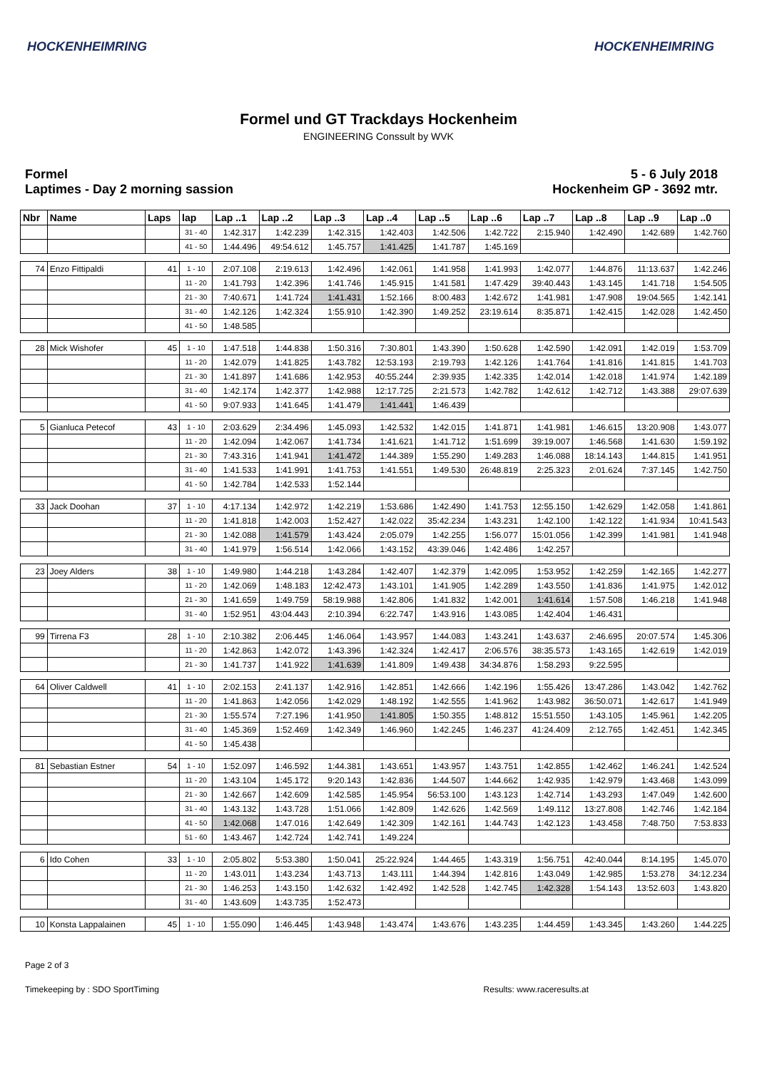HOCKENHEIMRING HOCKENHEIMRING
Formel und GT Trackdays Hockenheim
ENGINEERING Conssult by WVK
Formel
Laptimes - Day 2 morning sassion
5 - 6 July 2018
Hockenheim GP - 3692 mtr.
| Nbr | Name | Laps | lap | Lap ..1 | Lap ..2 | Lap ..3 | Lap ..4 | Lap ..5 | Lap ..6 | Lap ..7 | Lap ..8 | Lap ..9 | Lap ..0 |
| --- | --- | --- | --- | --- | --- | --- | --- | --- | --- | --- | --- | --- | --- |
| | | | 31 - 40 | 1:42.317 | 1:42.239 | 1:42.315 | 1:42.403 | 1:42.506 | 1:42.722 | 2:15.940 | 1:42.490 | 1:42.689 | 1:42.760 |
| | | | 41 - 50 | 1:44.496 | 49:54.612 | 1:45.757 | 1:41.425 | 1:41.787 | 1:45.169 | | | | |
| 74 | Enzo Fittipaldi | 41 | 1 - 10 | 2:07.108 | 2:19.613 | 1:42.496 | 1:42.061 | 1:41.958 | 1:41.993 | 1:42.077 | 1:44.876 | 11:13.637 | 1:42.246 |
| | | | 11 - 20 | 1:41.793 | 1:42.396 | 1:41.746 | 1:45.915 | 1:41.581 | 1:47.429 | 39:40.443 | 1:43.145 | 1:41.718 | 1:54.505 |
| | | | 21 - 30 | 7:40.671 | 1:41.724 | 1:41.431 | 1:52.166 | 8:00.483 | 1:42.672 | 1:41.981 | 1:47.908 | 19:04.565 | 1:42.141 |
| | | | 31 - 40 | 1:42.126 | 1:42.324 | 1:55.910 | 1:42.390 | 1:49.252 | 23:19.614 | 8:35.871 | 1:42.415 | 1:42.028 | 1:42.450 |
| | | | 41 - 50 | 1:48.585 | | | | | | | | | |
| 28 | Mick Wishofer | 45 | 1 - 10 | 1:47.518 | 1:44.838 | 1:50.316 | 7:30.801 | 1:43.390 | 1:50.628 | 1:42.590 | 1:42.091 | 1:42.019 | 1:53.709 |
| | | | 11 - 20 | 1:42.079 | 1:41.825 | 1:43.782 | 12:53.193 | 2:19.793 | 1:42.126 | 1:41.764 | 1:41.816 | 1:41.815 | 1:41.703 |
| | | | 21 - 30 | 1:41.897 | 1:41.686 | 1:42.953 | 40:55.244 | 2:39.935 | 1:42.335 | 1:42.014 | 1:42.018 | 1:41.974 | 1:42.189 |
| | | | 31 - 40 | 1:42.174 | 1:42.377 | 1:42.988 | 12:17.725 | 2:21.573 | 1:42.782 | 1:42.612 | 1:42.712 | 1:43.388 | 29:07.639 |
| | | | 41 - 50 | 9:07.933 | 1:41.645 | 1:41.479 | 1:41.441 | 1:46.439 | | | | | |
| 5 | Gianluca Petecof | 43 | 1 - 10 | 2:03.629 | 2:34.496 | 1:45.093 | 1:42.532 | 1:42.015 | 1:41.871 | 1:41.981 | 1:46.615 | 13:20.908 | 1:43.077 |
| | | | 11 - 20 | 1:42.094 | 1:42.067 | 1:41.734 | 1:41.621 | 1:41.712 | 1:51.699 | 39:19.007 | 1:46.568 | 1:41.630 | 1:59.192 |
| | | | 21 - 30 | 7:43.316 | 1:41.941 | 1:41.472 | 1:44.389 | 1:55.290 | 1:49.283 | 1:46.088 | 18:14.143 | 1:44.815 | 1:41.951 |
| | | | 31 - 40 | 1:41.533 | 1:41.991 | 1:41.753 | 1:41.551 | 1:49.530 | 26:48.819 | 2:25.323 | 2:01.624 | 7:37.145 | 1:42.750 |
| | | | 41 - 50 | 1:42.784 | 1:42.533 | 1:52.144 | | | | | | | |
| 33 | Jack Doohan | 37 | 1 - 10 | 4:17.134 | 1:42.972 | 1:42.219 | 1:53.686 | 1:42.490 | 1:41.753 | 12:55.150 | 1:42.629 | 1:42.058 | 1:41.861 |
| | | | 11 - 20 | 1:41.818 | 1:42.003 | 1:52.427 | 1:42.022 | 35:42.234 | 1:43.231 | 1:42.100 | 1:42.122 | 1:41.934 | 10:41.543 |
| | | | 21 - 30 | 1:42.088 | 1:41.579 | 1:43.424 | 2:05.079 | 1:42.255 | 1:56.077 | 15:01.056 | 1:42.399 | 1:41.981 | 1:41.948 |
| | | | 31 - 40 | 1:41.979 | 1:56.514 | 1:42.066 | 1:43.152 | 43:39.046 | 1:42.486 | 1:42.257 | | | |
| 23 | Joey Alders | 38 | 1 - 10 | 1:49.980 | 1:44.218 | 1:43.284 | 1:42.407 | 1:42.379 | 1:42.095 | 1:53.952 | 1:42.259 | 1:42.165 | 1:42.277 |
| | | | 11 - 20 | 1:42.069 | 1:48.183 | 12:42.473 | 1:43.101 | 1:41.905 | 1:42.289 | 1:43.550 | 1:41.836 | 1:41.975 | 1:42.012 |
| | | | 21 - 30 | 1:41.659 | 1:49.759 | 58:19.988 | 1:42.806 | 1:41.832 | 1:42.001 | 1:41.614 | 1:57.508 | 1:46.218 | 1:41.948 |
| | | | 31 - 40 | 1:52.951 | 43:04.443 | 2:10.394 | 6:22.747 | 1:43.916 | 1:43.085 | 1:42.404 | 1:46.431 | | |
| 99 | Tirrena F3 | 28 | 1 - 10 | 2:10.382 | 2:06.445 | 1:46.064 | 1:43.957 | 1:44.083 | 1:43.241 | 1:43.637 | 2:46.695 | 20:07.574 | 1:45.306 |
| | | | 11 - 20 | 1:42.863 | 1:42.072 | 1:43.396 | 1:42.324 | 1:42.417 | 2:06.576 | 38:35.573 | 1:43.165 | 1:42.619 | 1:42.019 |
| | | | 21 - 30 | 1:41.737 | 1:41.922 | 1:41.639 | 1:41.809 | 1:49.438 | 34:34.876 | 1:58.293 | 9:22.595 | | |
| 64 | Oliver Caldwell | 41 | 1 - 10 | 2:02.153 | 2:41.137 | 1:42.916 | 1:42.851 | 1:42.666 | 1:42.196 | 1:55.426 | 13:47.286 | 1:43.042 | 1:42.762 |
| | | | 11 - 20 | 1:41.863 | 1:42.056 | 1:42.029 | 1:48.192 | 1:42.555 | 1:41.962 | 1:43.982 | 36:50.071 | 1:42.617 | 1:41.949 |
| | | | 21 - 30 | 1:55.574 | 7:27.196 | 1:41.950 | 1:41.805 | 1:50.355 | 1:48.812 | 15:51.550 | 1:43.105 | 1:45.961 | 1:42.205 |
| | | | 31 - 40 | 1:45.369 | 1:52.469 | 1:42.349 | 1:46.960 | 1:42.245 | 1:46.237 | 41:24.409 | 2:12.765 | 1:42.451 | 1:42.345 |
| | | | 41 - 50 | 1:45.438 | | | | | | | | | |
| 81 | Sebastian Estner | 54 | 1 - 10 | 1:52.097 | 1:46.592 | 1:44.381 | 1:43.651 | 1:43.957 | 1:43.751 | 1:42.855 | 1:42.462 | 1:46.241 | 1:42.524 |
| | | | 11 - 20 | 1:43.104 | 1:45.172 | 9:20.143 | 1:42.836 | 1:44.507 | 1:44.662 | 1:42.935 | 1:42.979 | 1:43.468 | 1:43.099 |
| | | | 21 - 30 | 1:42.667 | 1:42.609 | 1:42.585 | 1:45.954 | 56:53.100 | 1:43.123 | 1:42.714 | 1:43.293 | 1:47.049 | 1:42.600 |
| | | | 31 - 40 | 1:43.132 | 1:43.728 | 1:51.066 | 1:42.809 | 1:42.626 | 1:42.569 | 1:49.112 | 13:27.808 | 1:42.746 | 1:42.184 |
| | | | 41 - 50 | 1:42.068 | 1:47.016 | 1:42.649 | 1:42.309 | 1:42.161 | 1:44.743 | 1:42.123 | 1:43.458 | 7:48.750 | 7:53.833 |
| | | | 51 - 60 | 1:43.467 | 1:42.724 | 1:42.741 | 1:49.224 | | | | | | |
| 6 | Ido Cohen | 33 | 1 - 10 | 2:05.802 | 5:53.380 | 1:50.041 | 25:22.924 | 1:44.465 | 1:43.319 | 1:56.751 | 42:40.044 | 8:14.195 | 1:45.070 |
| | | | 11 - 20 | 1:43.011 | 1:43.234 | 1:43.713 | 1:43.111 | 1:44.394 | 1:42.816 | 1:43.049 | 1:42.985 | 1:53.278 | 34:12.234 |
| | | | 21 - 30 | 1:46.253 | 1:43.150 | 1:42.632 | 1:42.492 | 1:42.528 | 1:42.745 | 1:42.328 | 1:54.143 | 13:52.603 | 1:43.820 |
| | | | 31 - 40 | 1:43.609 | 1:43.735 | 1:52.473 | | | | | | | |
| 10 | Konsta Lappalainen | 45 | 1 - 10 | 1:55.090 | 1:46.445 | 1:43.948 | 1:43.474 | 1:43.676 | 1:43.235 | 1:44.459 | 1:43.345 | 1:43.260 | 1:44.225 |
Page 2 of 3
Timekeeping by : SDO SportTiming Results: www.raceresults.at